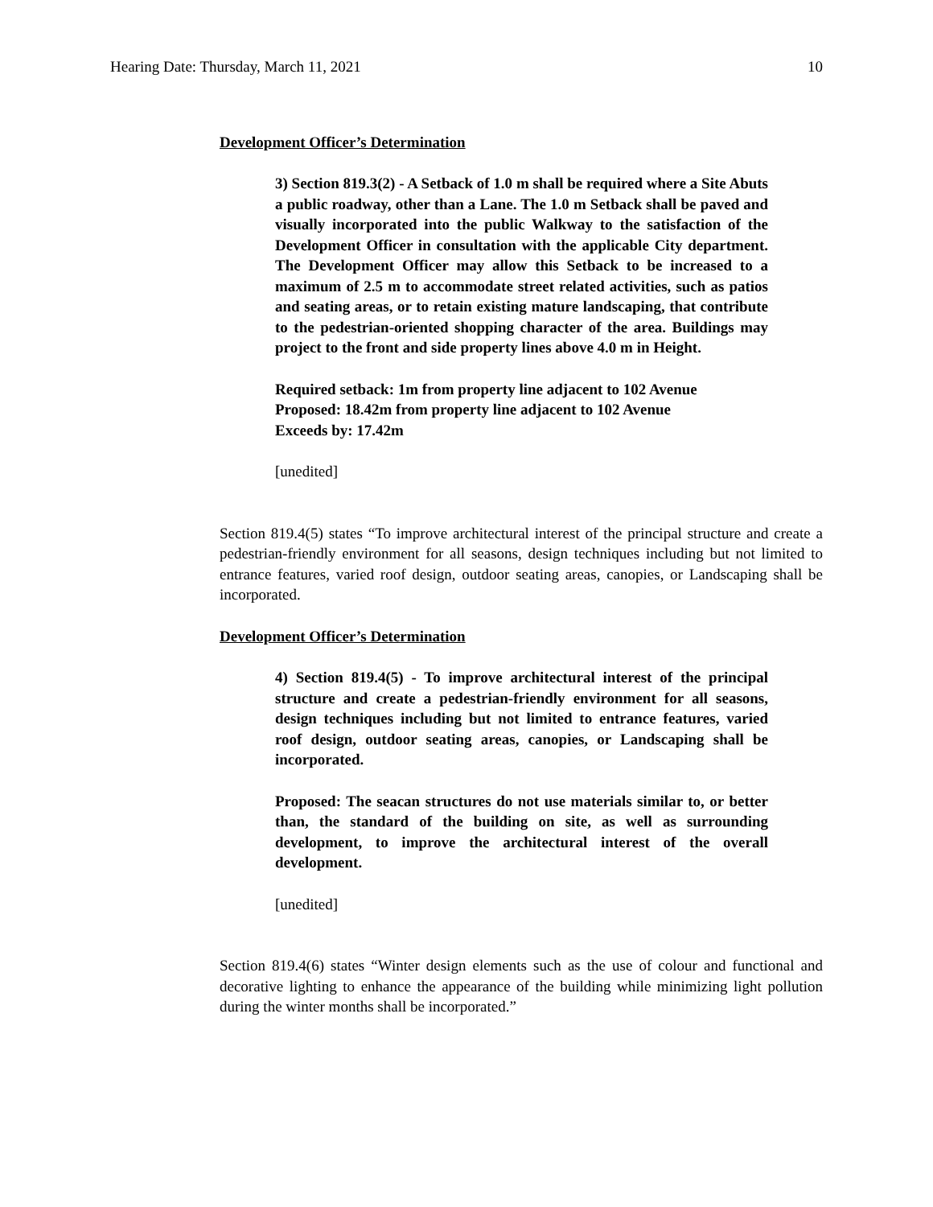Hearing Date: Thursday, March 11, 2021 10
Development Officer’s Determination
3) Section 819.3(2) - A Setback of 1.0 m shall be required where a Site Abuts a public roadway, other than a Lane. The 1.0 m Setback shall be paved and visually incorporated into the public Walkway to the satisfaction of the Development Officer in consultation with the applicable City department. The Development Officer may allow this Setback to be increased to a maximum of 2.5 m to accommodate street related activities, such as patios and seating areas, or to retain existing mature landscaping, that contribute to the pedestrian-oriented shopping character of the area. Buildings may project to the front and side property lines above 4.0 m in Height.
Required setback: 1m from property line adjacent to 102 Avenue
Proposed: 18.42m from property line adjacent to 102 Avenue
Exceeds by: 17.42m
[unedited]
Section 819.4(5) states “To improve architectural interest of the principal structure and create a pedestrian-friendly environment for all seasons, design techniques including but not limited to entrance features, varied roof design, outdoor seating areas, canopies, or Landscaping shall be incorporated.
Development Officer’s Determination
4) Section 819.4(5) - To improve architectural interest of the principal structure and create a pedestrian-friendly environment for all seasons, design techniques including but not limited to entrance features, varied roof design, outdoor seating areas, canopies, or Landscaping shall be incorporated.
Proposed: The seacan structures do not use materials similar to, or better than, the standard of the building on site, as well as surrounding development, to improve the architectural interest of the overall development.
[unedited]
Section 819.4(6) states “Winter design elements such as the use of colour and functional and decorative lighting to enhance the appearance of the building while minimizing light pollution during the winter months shall be incorporated.”